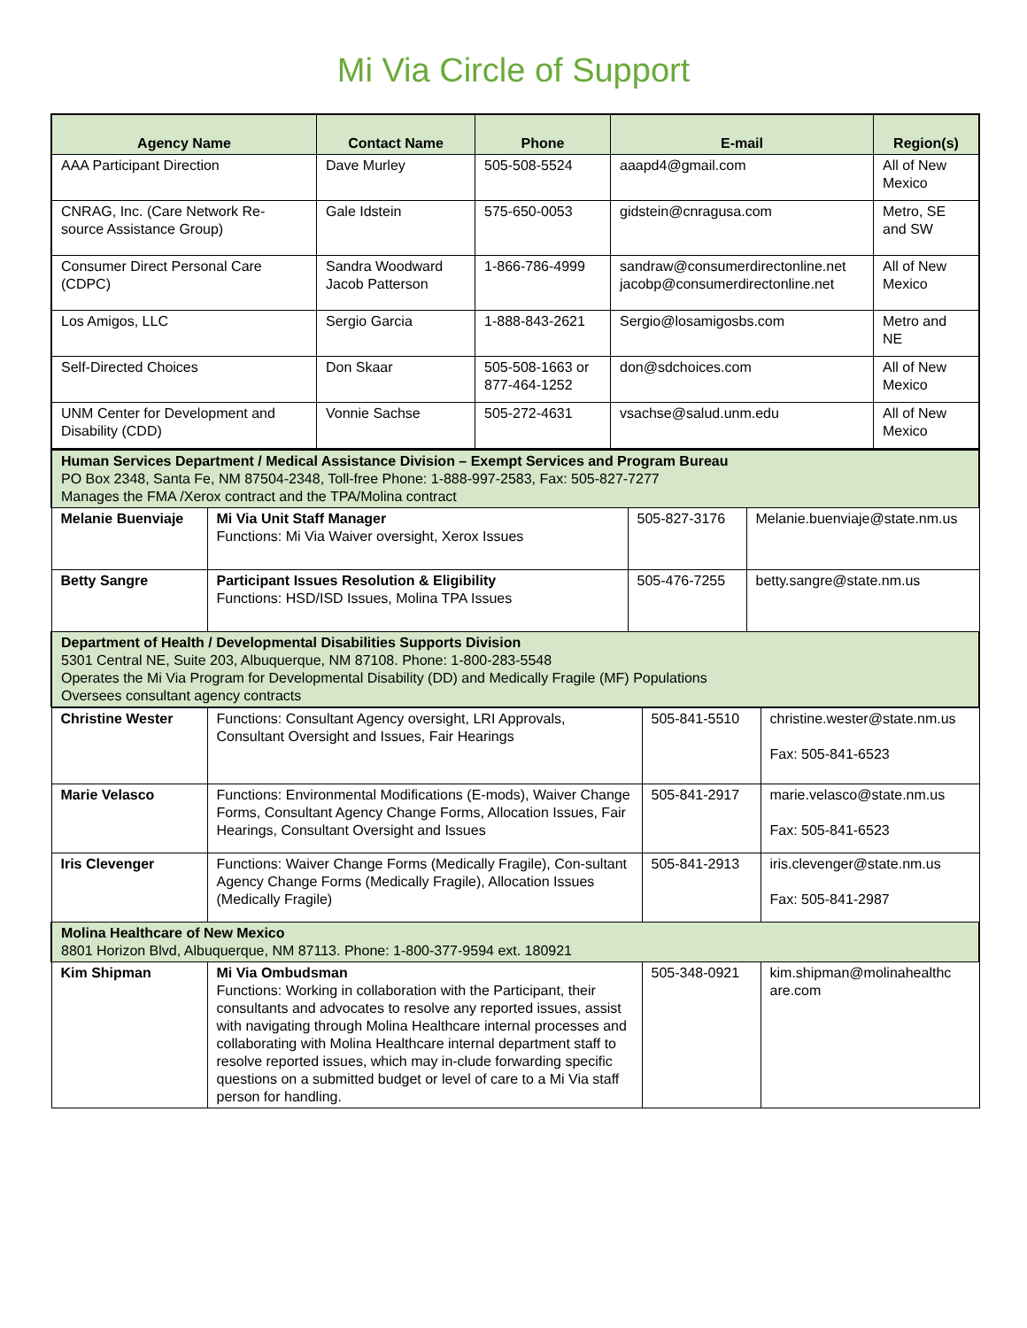Mi Via Circle of Support
| Agency Name | Contact Name | Phone | E-mail | Region(s) |
| --- | --- | --- | --- | --- |
| AAA Participant Direction | Dave Murley | 505-508-5524 | aaapd4@gmail.com | All of New Mexico |
| CNRAG, Inc. (Care Network Re-source Assistance Group) | Gale Idstein | 575-650-0053 | gidstein@cnragusa.com | Metro, SE and SW |
| Consumer Direct Personal Care (CDPC) | Sandra Woodward Jacob Patterson | 1-866-786-4999 | sandraw@consumerdirectonline.net jacobp@consumerdirectonline.net | All of New Mexico |
| Los Amigos, LLC | Sergio Garcia | 1-888-843-2621 | Sergio@losamigosbs.com | Metro and NE |
| Self-Directed Choices | Don Skaar | 505-508-1663 or 877-464-1252 | don@sdchoices.com | All of New Mexico |
| UNM Center for Development and Disability (CDD) | Vonnie Sachse | 505-272-4631 | vsachse@salud.unm.edu | All of New Mexico |
| Human Services Department / Medical Assistance Division – Exempt Services and Program Bureau PO Box 2348, Santa Fe, NM 87504-2348, Toll-free Phone: 1-888-997-2583, Fax: 505-827-7277 Manages the FMA /Xerox contract and the TPA/Molina contract | | | |
| Melanie Buenviaje | Mi Via Unit Staff Manager Functions: Mi Via Waiver oversight, Xerox Issues | 505-827-3176 | Melanie.buenviaje@state.nm.us |
| Betty Sangre | Participant Issues Resolution & Eligibility Functions: HSD/ISD Issues, Molina TPA Issues | 505-476-7255 | betty.sangre@state.nm.us |
| Department of Health / Developmental Disabilities Supports Division 5301 Central NE, Suite 203, Albuquerque, NM 87108. Phone: 1-800-283-5548 Operates the Mi Via Program for Developmental Disability (DD) and Medically Fragile (MF) Populations Oversees consultant agency contracts | | | |
| Christine Wester | Functions: Consultant Agency oversight, LRI Approvals, Consultant Oversight and Issues, Fair Hearings | 505-841-5510 | christine.wester@state.nm.us Fax: 505-841-6523 |
| Marie Velasco | Functions: Environmental Modifications (E-mods), Waiver Change Forms, Consultant Agency Change Forms, Allocation Issues, Fair Hearings, Consultant Oversight and Issues | 505-841-2917 | marie.velasco@state.nm.us Fax: 505-841-6523 |
| Iris Clevenger | Functions: Waiver Change Forms (Medically Fragile), Con-sultant Agency Change Forms (Medically Fragile), Allocation Issues (Medically Fragile) | 505-841-2913 | iris.clevenger@state.nm.us Fax: 505-841-2987 |
| Molina Healthcare of New Mexico 8801 Horizon Blvd, Albuquerque, NM 87113. Phone: 1-800-377-9594 ext. 180921 | | | |
| Kim Shipman | Mi Via Ombudsman Functions: Working in collaboration with the Participant, their consultants and advocates to resolve any reported issues, assist with navigating through Molina Healthcare internal processes and collaborating with Molina Healthcare internal department staff to resolve reported issues, which may in-clude forwarding specific questions on a submitted budget or level of care to a Mi Via staff person for handling. | 505-348-0921 | kim.shipman@molinahealthc are.com |